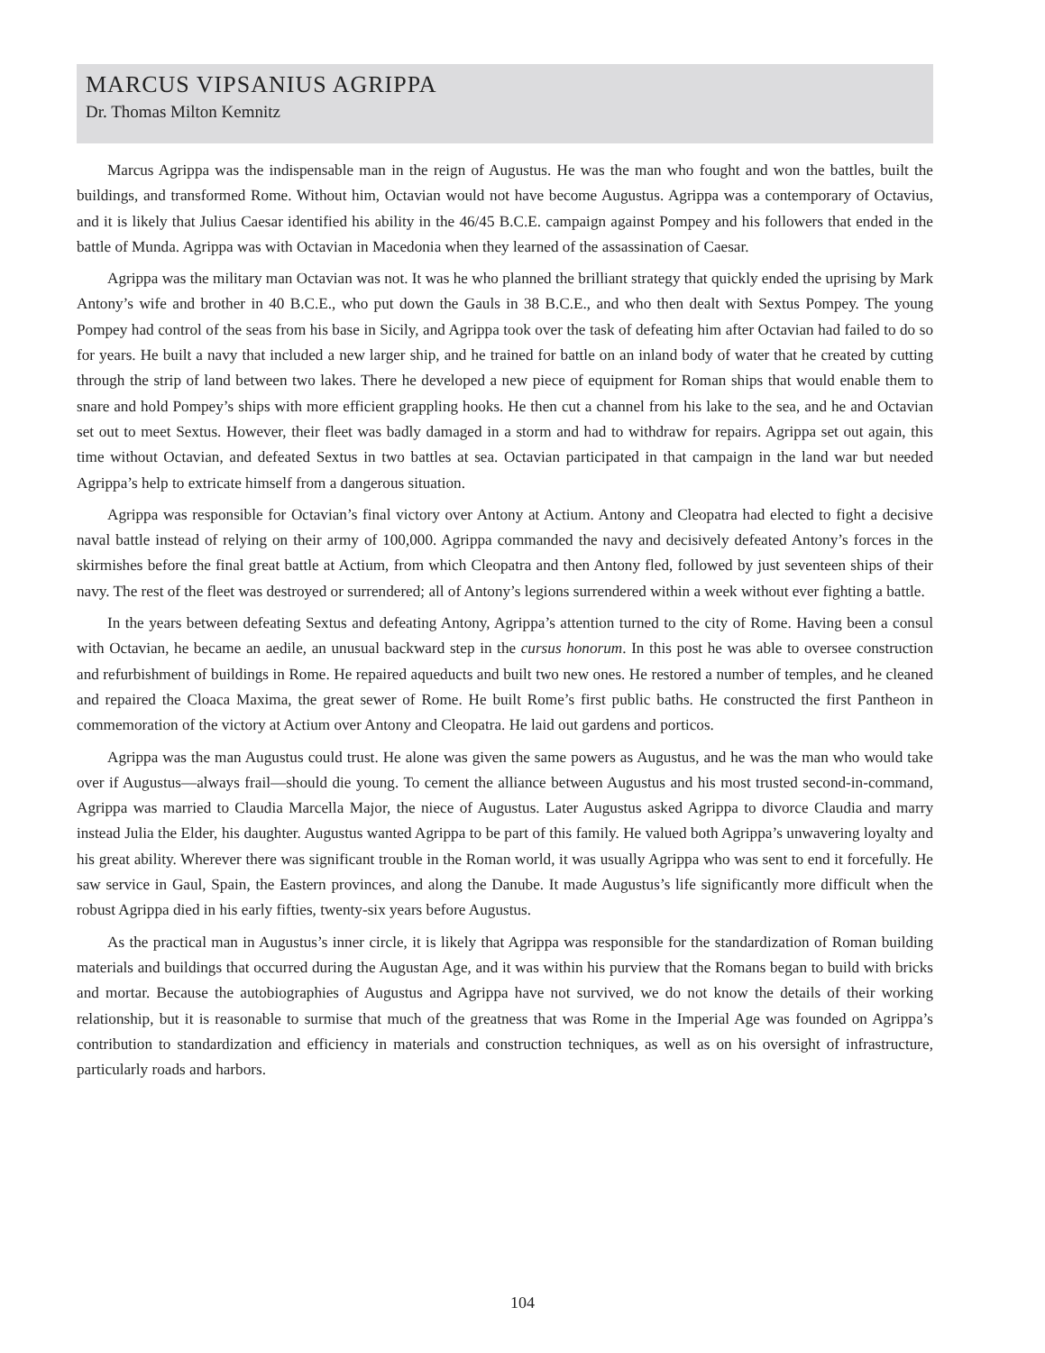MARCUS VIPSANIUS AGRIPPA
Dr. Thomas Milton Kemnitz
Marcus Agrippa was the indispensable man in the reign of Augustus. He was the man who fought and won the battles, built the buildings, and transformed Rome. Without him, Octavian would not have become Augustus. Agrippa was a contemporary of Octavius, and it is likely that Julius Caesar identified his ability in the 46/45 B.C.E. campaign against Pompey and his followers that ended in the battle of Munda. Agrippa was with Octavian in Macedonia when they learned of the assassination of Caesar.
Agrippa was the military man Octavian was not. It was he who planned the brilliant strategy that quickly ended the uprising by Mark Antony’s wife and brother in 40 B.C.E., who put down the Gauls in 38 B.C.E., and who then dealt with Sextus Pompey. The young Pompey had control of the seas from his base in Sicily, and Agrippa took over the task of defeating him after Octavian had failed to do so for years. He built a navy that included a new larger ship, and he trained for battle on an inland body of water that he created by cutting through the strip of land between two lakes. There he developed a new piece of equipment for Roman ships that would enable them to snare and hold Pompey’s ships with more efficient grappling hooks. He then cut a channel from his lake to the sea, and he and Octavian set out to meet Sextus. However, their fleet was badly damaged in a storm and had to withdraw for repairs. Agrippa set out again, this time without Octavian, and defeated Sextus in two battles at sea. Octavian participated in that campaign in the land war but needed Agrippa’s help to extricate himself from a dangerous situation.
Agrippa was responsible for Octavian’s final victory over Antony at Actium. Antony and Cleopatra had elected to fight a decisive naval battle instead of relying on their army of 100,000. Agrippa commanded the navy and decisively defeated Antony’s forces in the skirmishes before the final great battle at Actium, from which Cleopatra and then Antony fled, followed by just seventeen ships of their navy. The rest of the fleet was destroyed or surrendered; all of Antony’s legions surrendered within a week without ever fighting a battle.
In the years between defeating Sextus and defeating Antony, Agrippa’s attention turned to the city of Rome. Having been a consul with Octavian, he became an aedile, an unusual backward step in the cursus honorum. In this post he was able to oversee construction and refurbishment of buildings in Rome. He repaired aqueducts and built two new ones. He restored a number of temples, and he cleaned and repaired the Cloaca Maxima, the great sewer of Rome. He built Rome’s first public baths. He constructed the first Pantheon in commemoration of the victory at Actium over Antony and Cleopatra. He laid out gardens and porticos.
Agrippa was the man Augustus could trust. He alone was given the same powers as Augustus, and he was the man who would take over if Augustus—always frail—should die young. To cement the alliance between Augustus and his most trusted second-in-command, Agrippa was married to Claudia Marcella Major, the niece of Augustus. Later Augustus asked Agrippa to divorce Claudia and marry instead Julia the Elder, his daughter. Augustus wanted Agrippa to be part of this family. He valued both Agrippa’s unwavering loyalty and his great ability. Wherever there was significant trouble in the Roman world, it was usually Agrippa who was sent to end it forcefully. He saw service in Gaul, Spain, the Eastern provinces, and along the Danube. It made Augustus’s life significantly more difficult when the robust Agrippa died in his early fifties, twenty-six years before Augustus.
As the practical man in Augustus’s inner circle, it is likely that Agrippa was responsible for the standardization of Roman building materials and buildings that occurred during the Augustan Age, and it was within his purview that the Romans began to build with bricks and mortar. Because the autobiographies of Augustus and Agrippa have not survived, we do not know the details of their working relationship, but it is reasonable to surmise that much of the greatness that was Rome in the Imperial Age was founded on Agrippa’s contribution to standardization and efficiency in materials and construction techniques, as well as on his oversight of infrastructure, particularly roads and harbors.
104